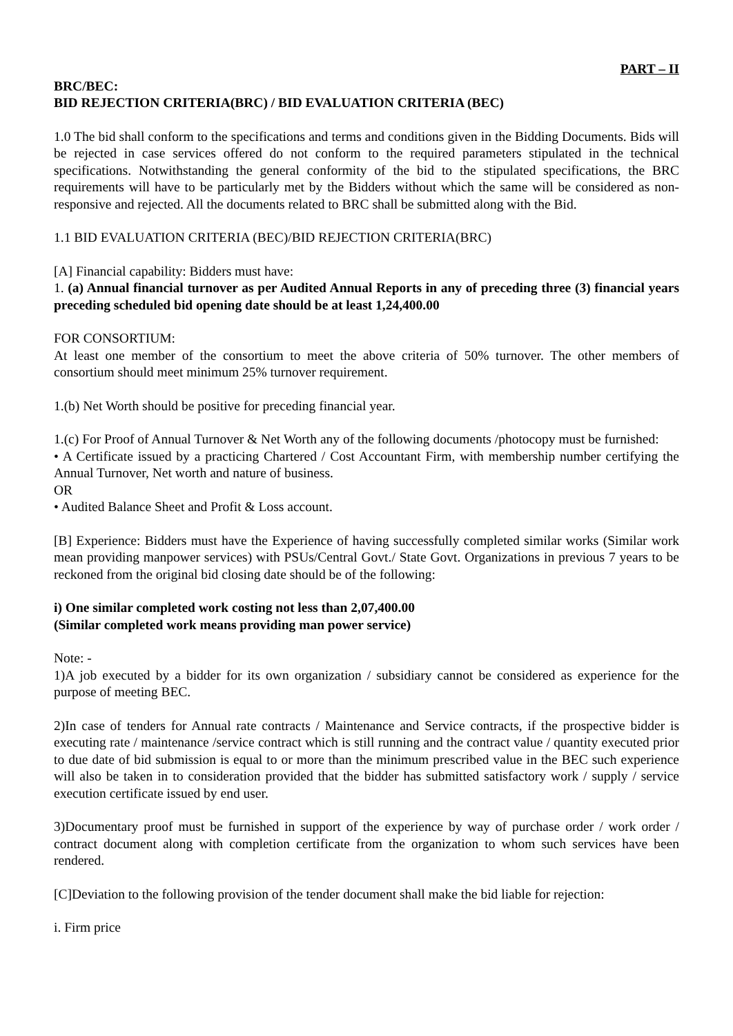PART – II
BRC/BEC:
BID REJECTION CRITERIA(BRC) / BID EVALUATION CRITERIA (BEC)
1.0 The bid shall conform to the specifications and terms and conditions given in the Bidding Documents. Bids will be rejected in case services offered do not conform to the required parameters stipulated in the technical specifications. Notwithstanding the general conformity of the bid to the stipulated specifications, the BRC requirements will have to be particularly met by the Bidders without which the same will be considered as non-responsive and rejected. All the documents related to BRC shall be submitted along with the Bid.
1.1 BID EVALUATION CRITERIA (BEC)/BID REJECTION CRITERIA(BRC)
[A] Financial capability: Bidders must have:
1. (a) Annual financial turnover as per Audited Annual Reports in any of preceding three (3) financial years preceding scheduled bid opening date should be at least 1,24,400.00
FOR CONSORTIUM:
At least one member of the consortium to meet the above criteria of 50% turnover. The other members of consortium should meet minimum 25% turnover requirement.
1.(b) Net Worth should be positive for preceding financial year.
1.(c) For Proof of Annual Turnover & Net Worth any of the following documents /photocopy must be furnished:
• A Certificate issued by a practicing Chartered / Cost Accountant Firm, with membership number certifying the Annual Turnover, Net worth and nature of business.
OR
• Audited Balance Sheet and Profit & Loss account.
[B] Experience: Bidders must have the Experience of having successfully completed similar works (Similar work mean providing manpower services) with PSUs/Central Govt./ State Govt. Organizations in previous 7 years to be reckoned from the original bid closing date should be of the following:
i) One similar completed work costing not less than 2,07,400.00
(Similar completed work means providing man power service)
Note: -
1)A job executed by a bidder for its own organization / subsidiary cannot be considered as experience for the purpose of meeting BEC.
2)In case of tenders for Annual rate contracts / Maintenance and Service contracts, if the prospective bidder is executing rate / maintenance /service contract which is still running and the contract value / quantity executed prior to due date of bid submission is equal to or more than the minimum prescribed value in the BEC such experience will also be taken in to consideration provided that the bidder has submitted satisfactory work / supply / service execution certificate issued by end user.
3)Documentary proof must be furnished in support of the experience by way of purchase order / work order / contract document along with completion certificate from the organization to whom such services have been rendered.
[C]Deviation to the following provision of the tender document shall make the bid liable for rejection:
i. Firm price